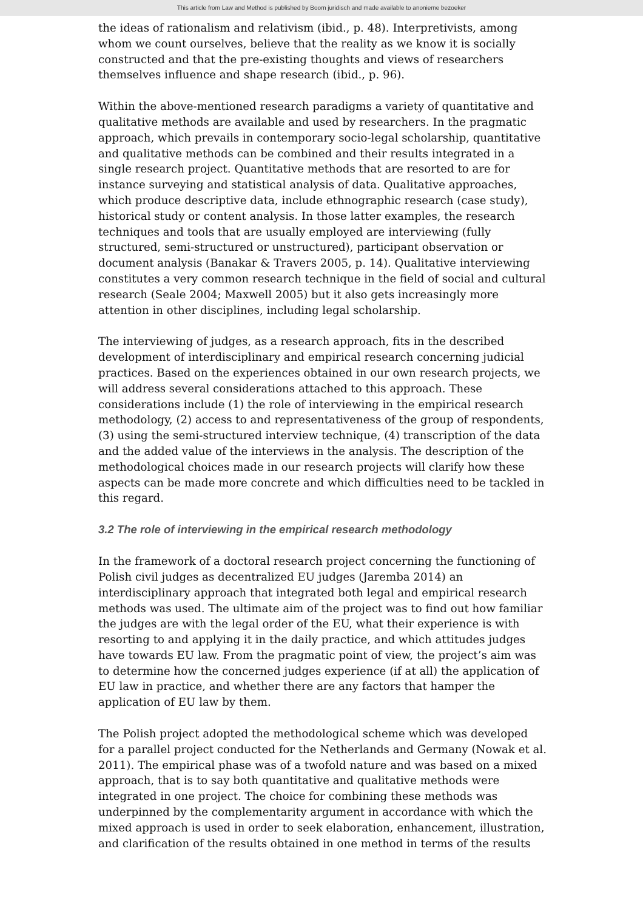This article from Law and Method is published by Boom juridisch and made available to anonieme bezoeker
the ideas of rationalism and relativism (ibid., p. 48). Interpretivists, among whom we count ourselves, believe that the reality as we know it is socially constructed and that the pre-existing thoughts and views of researchers themselves influence and shape research (ibid., p. 96).
Within the above-mentioned research paradigms a variety of quantitative and qualitative methods are available and used by researchers. In the pragmatic approach, which prevails in contemporary socio-legal scholarship, quantitative and qualitative methods can be combined and their results integrated in a single research project. Quantitative methods that are resorted to are for instance surveying and statistical analysis of data. Qualitative approaches, which produce descriptive data, include ethnographic research (case study), historical study or content analysis. In those latter examples, the research techniques and tools that are usually employed are interviewing (fully structured, semi-structured or unstructured), participant observation or document analysis (Banakar & Travers 2005, p. 14). Qualitative interviewing constitutes a very common research technique in the field of social and cultural research (Seale 2004; Maxwell 2005) but it also gets increasingly more attention in other disciplines, including legal scholarship.
The interviewing of judges, as a research approach, fits in the described development of interdisciplinary and empirical research concerning judicial practices. Based on the experiences obtained in our own research projects, we will address several considerations attached to this approach. These considerations include (1) the role of interviewing in the empirical research methodology, (2) access to and representativeness of the group of respondents, (3) using the semi-structured interview technique, (4) transcription of the data and the added value of the interviews in the analysis. The description of the methodological choices made in our research projects will clarify how these aspects can be made more concrete and which difficulties need to be tackled in this regard.
3.2 The role of interviewing in the empirical research methodology
In the framework of a doctoral research project concerning the functioning of Polish civil judges as decentralized EU judges (Jaremba 2014) an interdisciplinary approach that integrated both legal and empirical research methods was used. The ultimate aim of the project was to find out how familiar the judges are with the legal order of the EU, what their experience is with resorting to and applying it in the daily practice, and which attitudes judges have towards EU law. From the pragmatic point of view, the project’s aim was to determine how the concerned judges experience (if at all) the application of EU law in practice, and whether there are any factors that hamper the application of EU law by them.
The Polish project adopted the methodological scheme which was developed for a parallel project conducted for the Netherlands and Germany (Nowak et al. 2011). The empirical phase was of a twofold nature and was based on a mixed approach, that is to say both quantitative and qualitative methods were integrated in one project. The choice for combining these methods was underpinned by the complementarity argument in accordance with which the mixed approach is used in order to seek elaboration, enhancement, illustration, and clarification of the results obtained in one method in terms of the results